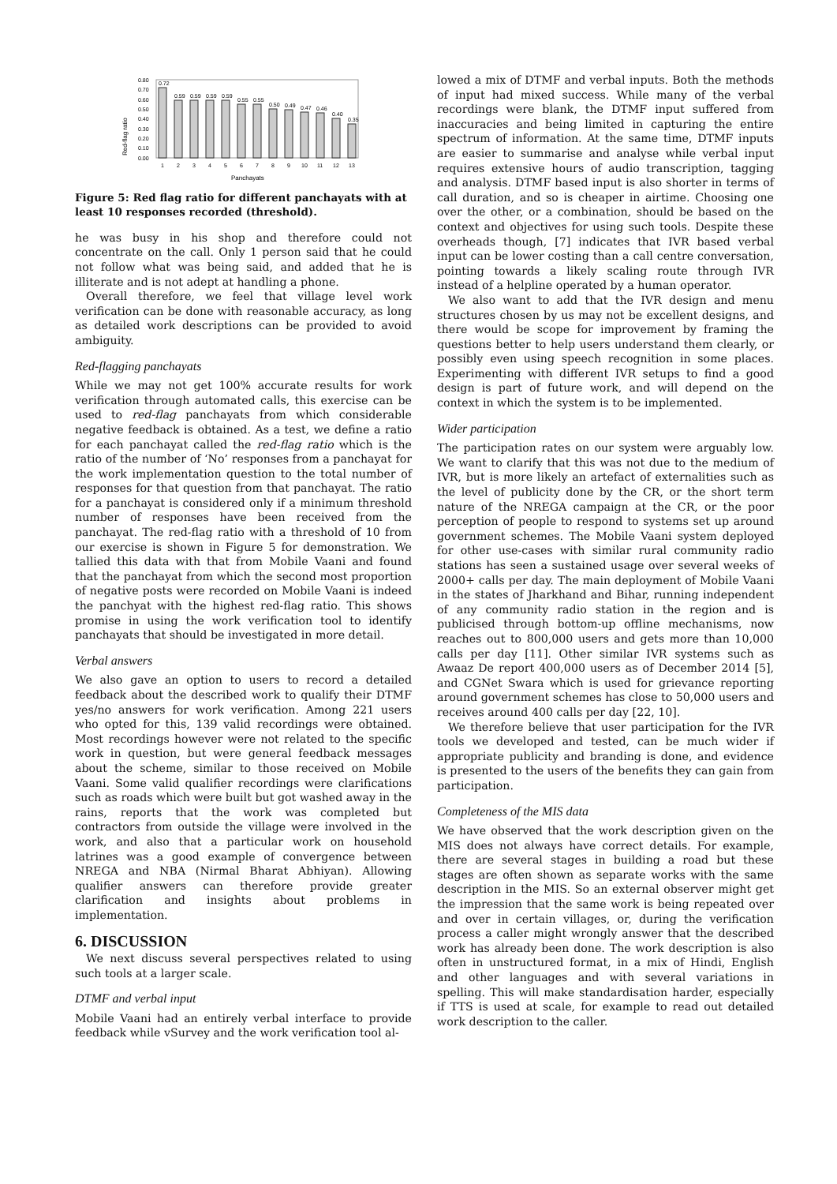Red-flag ratio
0.80
0.70
0.60
0.50
0.40
0.30
0.20
0.10
0.00
0.72
0.59
0.59
0.59
0.59
0.55
0.55
0.50
0.49
0.47
0.46
0.40
0.35
1
2
3
4
5
6
7
8
9
10
11
12
13
Panchayats
Figure 5: Red flag ratio for different panchayats with at least 10 responses recorded (threshold).
he was busy in his shop and therefore could not concentrate on the call. Only 1 person said that he could not follow what was being said, and added that he is illiterate and is not adept at handling a phone.
Overall therefore, we feel that village level work verification can be done with reasonable accuracy, as long as detailed work descriptions can be provided to avoid ambiguity.
Red-flagging panchayats
While we may not get 100% accurate results for work verification through automated calls, this exercise can be used to red-flag panchayats from which considerable negative feedback is obtained. As a test, we define a ratio for each panchayat called the red-flag ratio which is the ratio of the number of ‘No’ responses from a panchayat for the work implementation question to the total number of responses for that question from that panchayat. The ratio for a panchayat is considered only if a minimum threshold number of responses have been received from the panchayat. The red-flag ratio with a threshold of 10 from our exercise is shown in Figure 5 for demonstration. We tallied this data with that from Mobile Vaani and found that the panchayat from which the second most proportion of negative posts were recorded on Mobile Vaani is indeed the panchyat with the highest red-flag ratio. This shows promise in using the work verification tool to identify panchayats that should be investigated in more detail.
Verbal answers
We also gave an option to users to record a detailed feedback about the described work to qualify their DTMF yes/no answers for work verification. Among 221 users who opted for this, 139 valid recordings were obtained. Most recordings however were not related to the specific work in question, but were general feedback messages about the scheme, similar to those received on Mobile Vaani. Some valid qualifier recordings were clarifications such as roads which were built but got washed away in the rains, reports that the work was completed but contractors from outside the village were involved in the work, and also that a particular work on household latrines was a good example of convergence between NREGA and NBA (Nirmal Bharat Abhiyan). Allowing qualifier answers can therefore provide greater clarification and insights about problems in implementation.
6. DISCUSSION
We next discuss several perspectives related to using such tools at a larger scale.
DTMF and verbal input
Mobile Vaani had an entirely verbal interface to provide feedback while vSurvey and the work verification tool al-
lowed a mix of DTMF and verbal inputs. Both the methods of input had mixed success. While many of the verbal recordings were blank, the DTMF input suffered from inaccuracies and being limited in capturing the entire spectrum of information. At the same time, DTMF inputs are easier to summarise and analyse while verbal input requires extensive hours of audio transcription, tagging and analysis. DTMF based input is also shorter in terms of call duration, and so is cheaper in airtime. Choosing one over the other, or a combination, should be based on the context and objectives for using such tools. Despite these overheads though, [7] indicates that IVR based verbal input can be lower costing than a call centre conversation, pointing towards a likely scaling route through IVR instead of a helpline operated by a human operator.
We also want to add that the IVR design and menu structures chosen by us may not be excellent designs, and there would be scope for improvement by framing the questions better to help users understand them clearly, or possibly even using speech recognition in some places. Experimenting with different IVR setups to find a good design is part of future work, and will depend on the context in which the system is to be implemented.
Wider participation
The participation rates on our system were arguably low. We want to clarify that this was not due to the medium of IVR, but is more likely an artefact of externalities such as the level of publicity done by the CR, or the short term nature of the NREGA campaign at the CR, or the poor perception of people to respond to systems set up around government schemes. The Mobile Vaani system deployed for other use-cases with similar rural community radio stations has seen a sustained usage over several weeks of 2000+ calls per day. The main deployment of Mobile Vaani in the states of Jharkhand and Bihar, running independent of any community radio station in the region and is publicised through bottom-up offline mechanisms, now reaches out to 800,000 users and gets more than 10,000 calls per day [11]. Other similar IVR systems such as Awaaz De report 400,000 users as of December 2014 [5], and CGNet Swara which is used for grievance reporting around government schemes has close to 50,000 users and receives around 400 calls per day [22, 10].
We therefore believe that user participation for the IVR tools we developed and tested, can be much wider if appropriate publicity and branding is done, and evidence is presented to the users of the benefits they can gain from participation.
Completeness of the MIS data
We have observed that the work description given on the MIS does not always have correct details. For example, there are several stages in building a road but these stages are often shown as separate works with the same description in the MIS. So an external observer might get the impression that the same work is being repeated over and over in certain villages, or, during the verification process a caller might wrongly answer that the described work has already been done. The work description is also often in unstructured format, in a mix of Hindi, English and other languages and with several variations in spelling. This will make standardisation harder, especially if TTS is used at scale, for example to read out detailed work description to the caller.